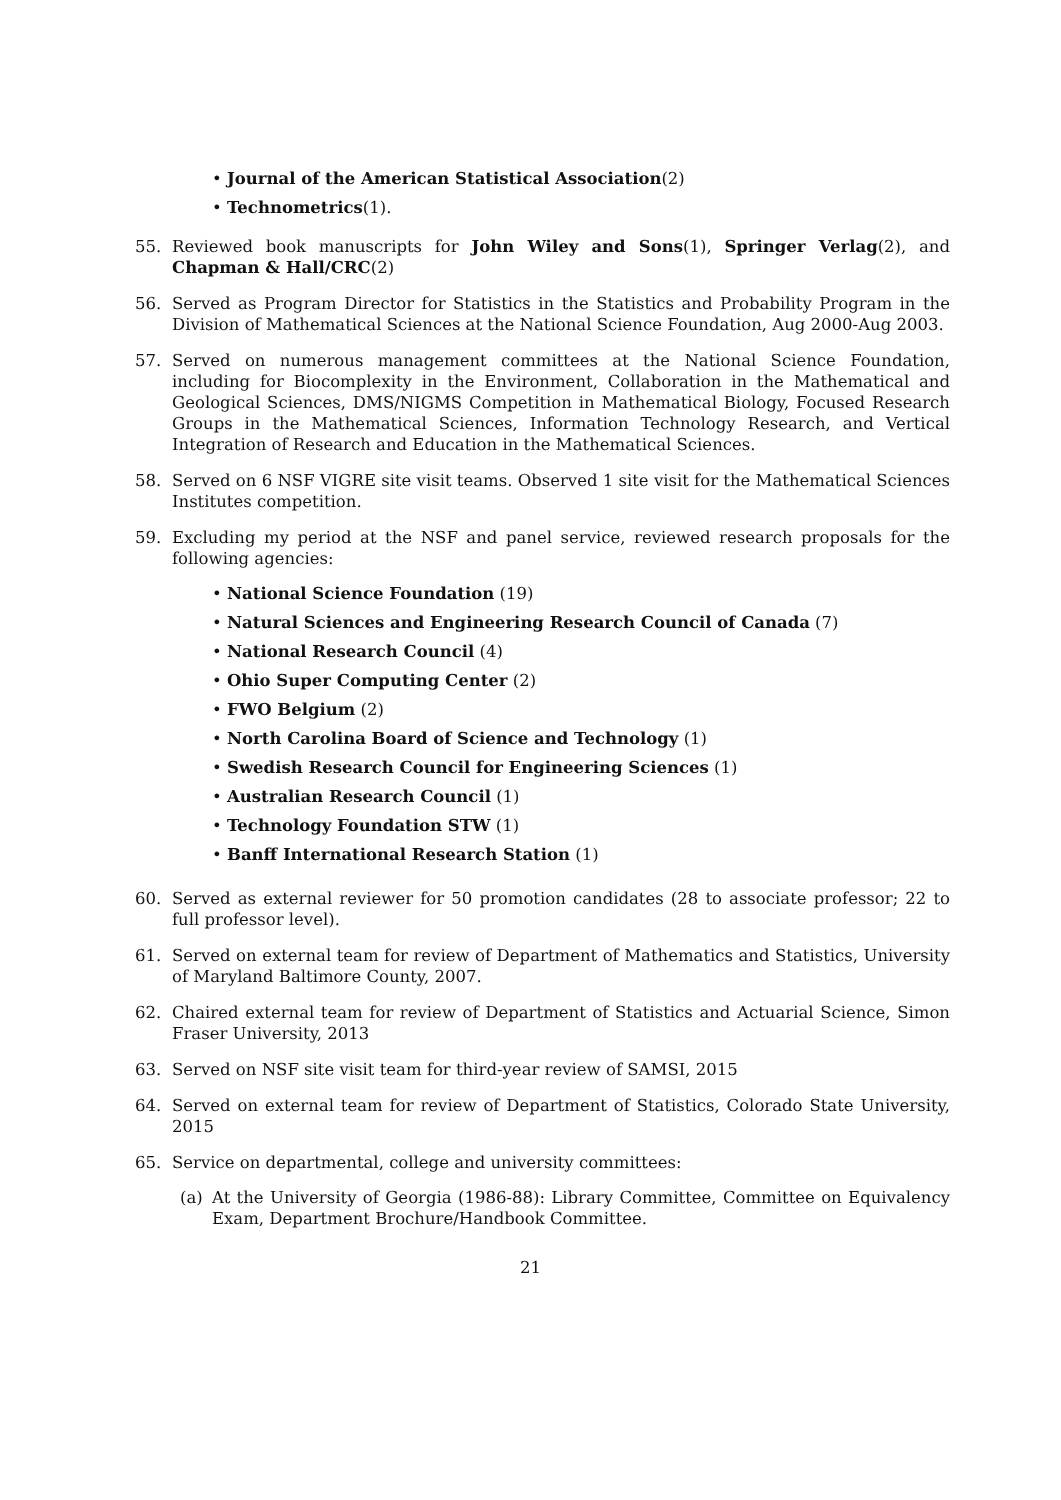• Journal of the American Statistical Association(2)
• Technometrics(1).
55. Reviewed book manuscripts for John Wiley and Sons(1), Springer Verlag(2), and Chapman & Hall/CRC(2)
56. Served as Program Director for Statistics in the Statistics and Probability Program in the Division of Mathematical Sciences at the National Science Foundation, Aug 2000-Aug 2003.
57. Served on numerous management committees at the National Science Foundation, including for Biocomplexity in the Environment, Collaboration in the Mathematical and Geological Sciences, DMS/NIGMS Competition in Mathematical Biology, Focused Research Groups in the Mathematical Sciences, Information Technology Research, and Vertical Integration of Research and Education in the Mathematical Sciences.
58. Served on 6 NSF VIGRE site visit teams. Observed 1 site visit for the Mathematical Sciences Institutes competition.
59. Excluding my period at the NSF and panel service, reviewed research proposals for the following agencies:
• National Science Foundation (19)
• Natural Sciences and Engineering Research Council of Canada (7)
• National Research Council (4)
• Ohio Super Computing Center (2)
• FWO Belgium (2)
• North Carolina Board of Science and Technology (1)
• Swedish Research Council for Engineering Sciences (1)
• Australian Research Council (1)
• Technology Foundation STW (1)
• Banff International Research Station (1)
60. Served as external reviewer for 50 promotion candidates (28 to associate professor; 22 to full professor level).
61. Served on external team for review of Department of Mathematics and Statistics, University of Maryland Baltimore County, 2007.
62. Chaired external team for review of Department of Statistics and Actuarial Science, Simon Fraser University, 2013
63. Served on NSF site visit team for third-year review of SAMSI, 2015
64. Served on external team for review of Department of Statistics, Colorado State University, 2015
65. Service on departmental, college and university committees:
(a) At the University of Georgia (1986-88): Library Committee, Committee on Equivalency Exam, Department Brochure/Handbook Committee.
21